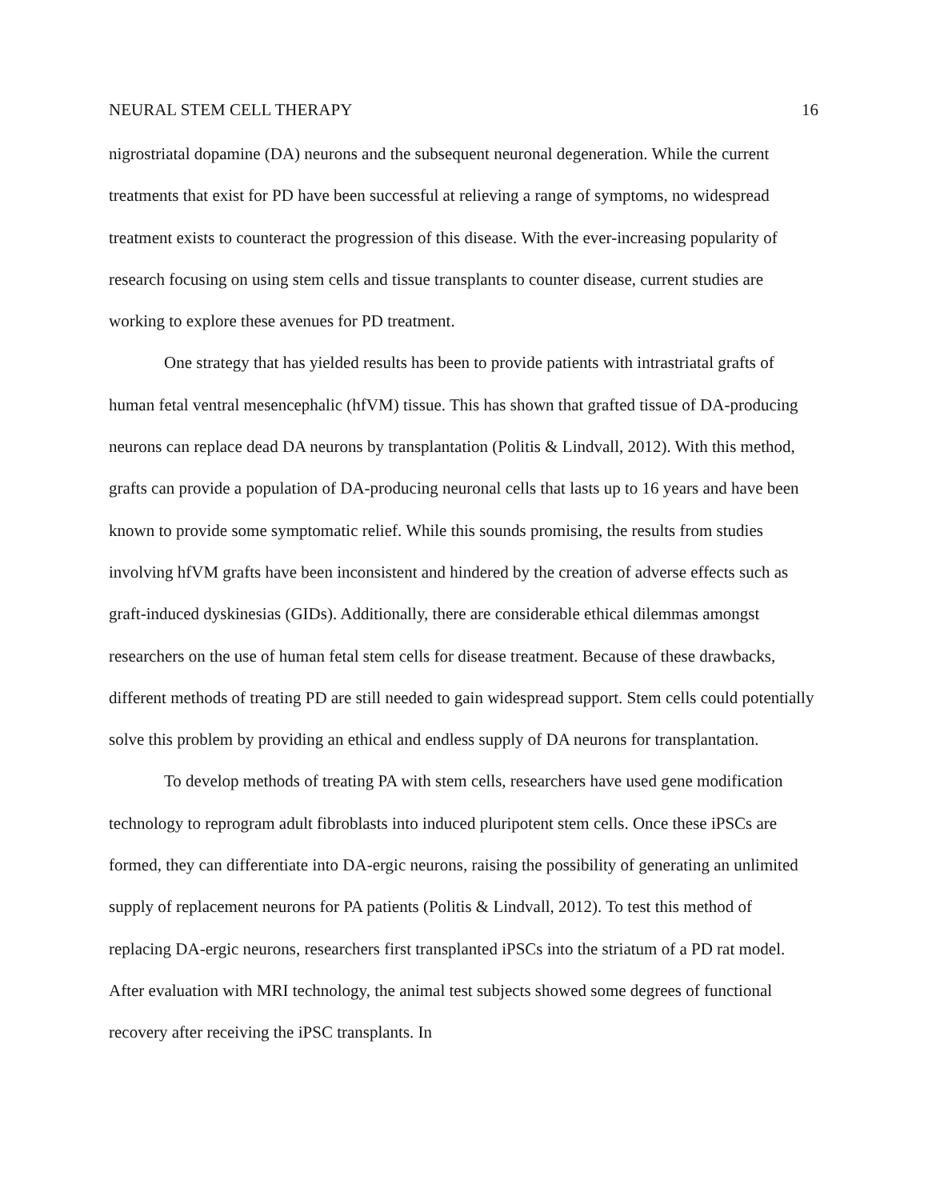NEURAL STEM CELL THERAPY 16
nigrostriatal dopamine (DA) neurons and the subsequent neuronal degeneration. While the current treatments that exist for PD have been successful at relieving a range of symptoms, no widespread treatment exists to counteract the progression of this disease. With the ever-increasing popularity of research focusing on using stem cells and tissue transplants to counter disease, current studies are working to explore these avenues for PD treatment.
One strategy that has yielded results has been to provide patients with intrastriatal grafts of human fetal ventral mesencephalic (hfVM) tissue. This has shown that grafted tissue of DA-producing neurons can replace dead DA neurons by transplantation (Politis & Lindvall, 2012). With this method, grafts can provide a population of DA-producing neuronal cells that lasts up to 16 years and have been known to provide some symptomatic relief. While this sounds promising, the results from studies involving hfVM grafts have been inconsistent and hindered by the creation of adverse effects such as graft-induced dyskinesias (GIDs). Additionally, there are considerable ethical dilemmas amongst researchers on the use of human fetal stem cells for disease treatment. Because of these drawbacks, different methods of treating PD are still needed to gain widespread support. Stem cells could potentially solve this problem by providing an ethical and endless supply of DA neurons for transplantation.
To develop methods of treating PA with stem cells, researchers have used gene modification technology to reprogram adult fibroblasts into induced pluripotent stem cells. Once these iPSCs are formed, they can differentiate into DA-ergic neurons, raising the possibility of generating an unlimited supply of replacement neurons for PA patients (Politis & Lindvall, 2012). To test this method of replacing DA-ergic neurons, researchers first transplanted iPSCs into the striatum of a PD rat model. After evaluation with MRI technology, the animal test subjects showed some degrees of functional recovery after receiving the iPSC transplants. In